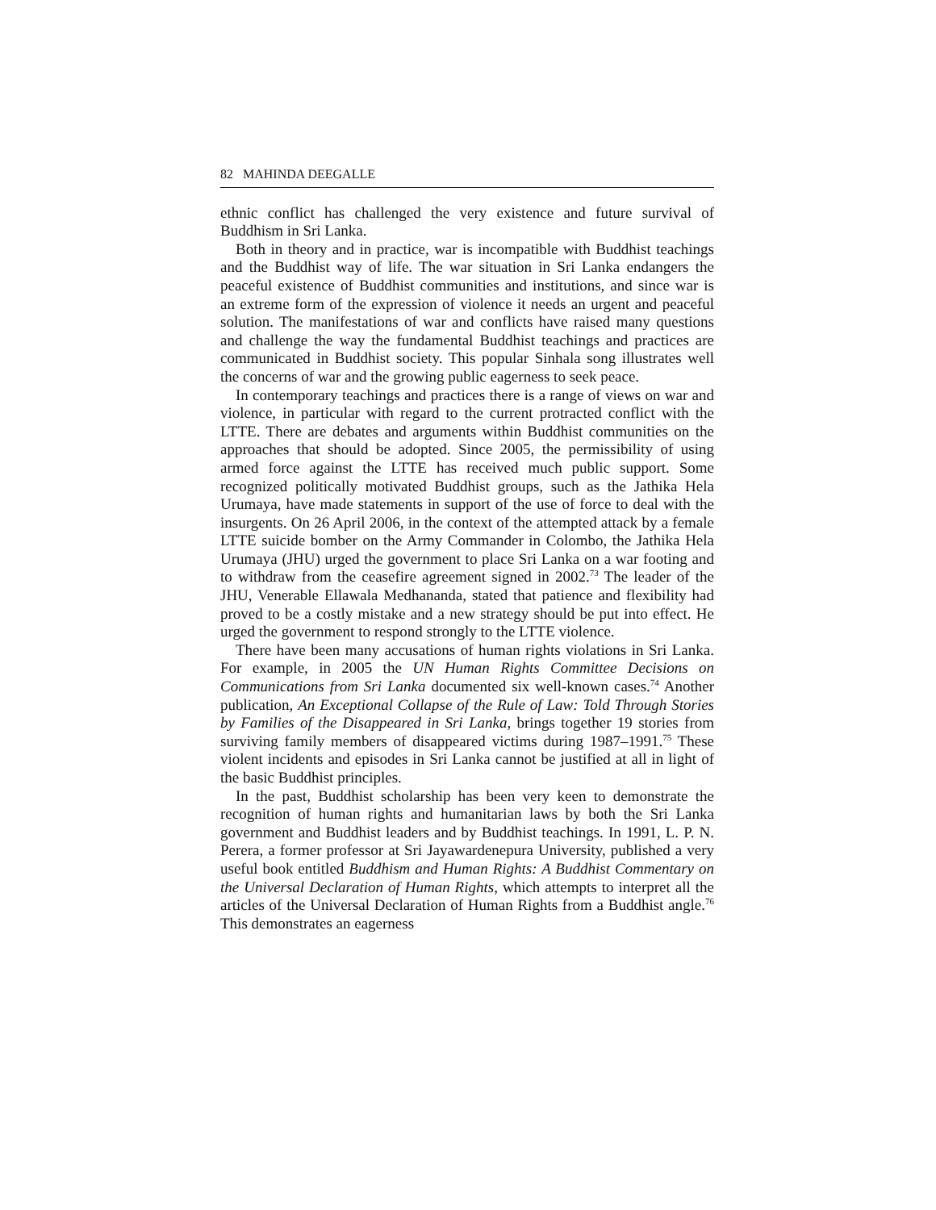82 MAHINDA DEEGALLE
ethnic conflict has challenged the very existence and future survival of Buddhism in Sri Lanka.
Both in theory and in practice, war is incompatible with Buddhist teachings and the Buddhist way of life. The war situation in Sri Lanka endangers the peaceful existence of Buddhist communities and institutions, and since war is an extreme form of the expression of violence it needs an urgent and peaceful solution. The manifestations of war and conflicts have raised many questions and challenge the way the fundamental Buddhist teachings and practices are communicated in Buddhist society. This popular Sinhala song illustrates well the concerns of war and the growing public eagerness to seek peace.
In contemporary teachings and practices there is a range of views on war and violence, in particular with regard to the current protracted conflict with the LTTE. There are debates and arguments within Buddhist communities on the approaches that should be adopted. Since 2005, the permissibility of using armed force against the LTTE has received much public support. Some recognized politically motivated Buddhist groups, such as the Jathika Hela Urumaya, have made statements in support of the use of force to deal with the insurgents. On 26 April 2006, in the context of the attempted attack by a female LTTE suicide bomber on the Army Commander in Colombo, the Jathika Hela Urumaya (JHU) urged the government to place Sri Lanka on a war footing and to withdraw from the ceasefire agreement signed in 2002.<sup>73</sup> The leader of the JHU, Venerable Ellawala Medhananda, stated that patience and flexibility had proved to be a costly mistake and a new strategy should be put into effect. He urged the government to respond strongly to the LTTE violence.
There have been many accusations of human rights violations in Sri Lanka. For example, in 2005 the UN Human Rights Committee Decisions on Communications from Sri Lanka documented six well-known cases.<sup>74</sup> Another publication, An Exceptional Collapse of the Rule of Law: Told Through Stories by Families of the Disappeared in Sri Lanka, brings together 19 stories from surviving family members of disappeared victims during 1987–1991.<sup>75</sup> These violent incidents and episodes in Sri Lanka cannot be justified at all in light of the basic Buddhist principles.
In the past, Buddhist scholarship has been very keen to demonstrate the recognition of human rights and humanitarian laws by both the Sri Lanka government and Buddhist leaders and by Buddhist teachings. In 1991, L. P. N. Perera, a former professor at Sri Jayawardenepura University, published a very useful book entitled Buddhism and Human Rights: A Buddhist Commentary on the Universal Declaration of Human Rights, which attempts to interpret all the articles of the Universal Declaration of Human Rights from a Buddhist angle.<sup>76</sup> This demonstrates an eagerness